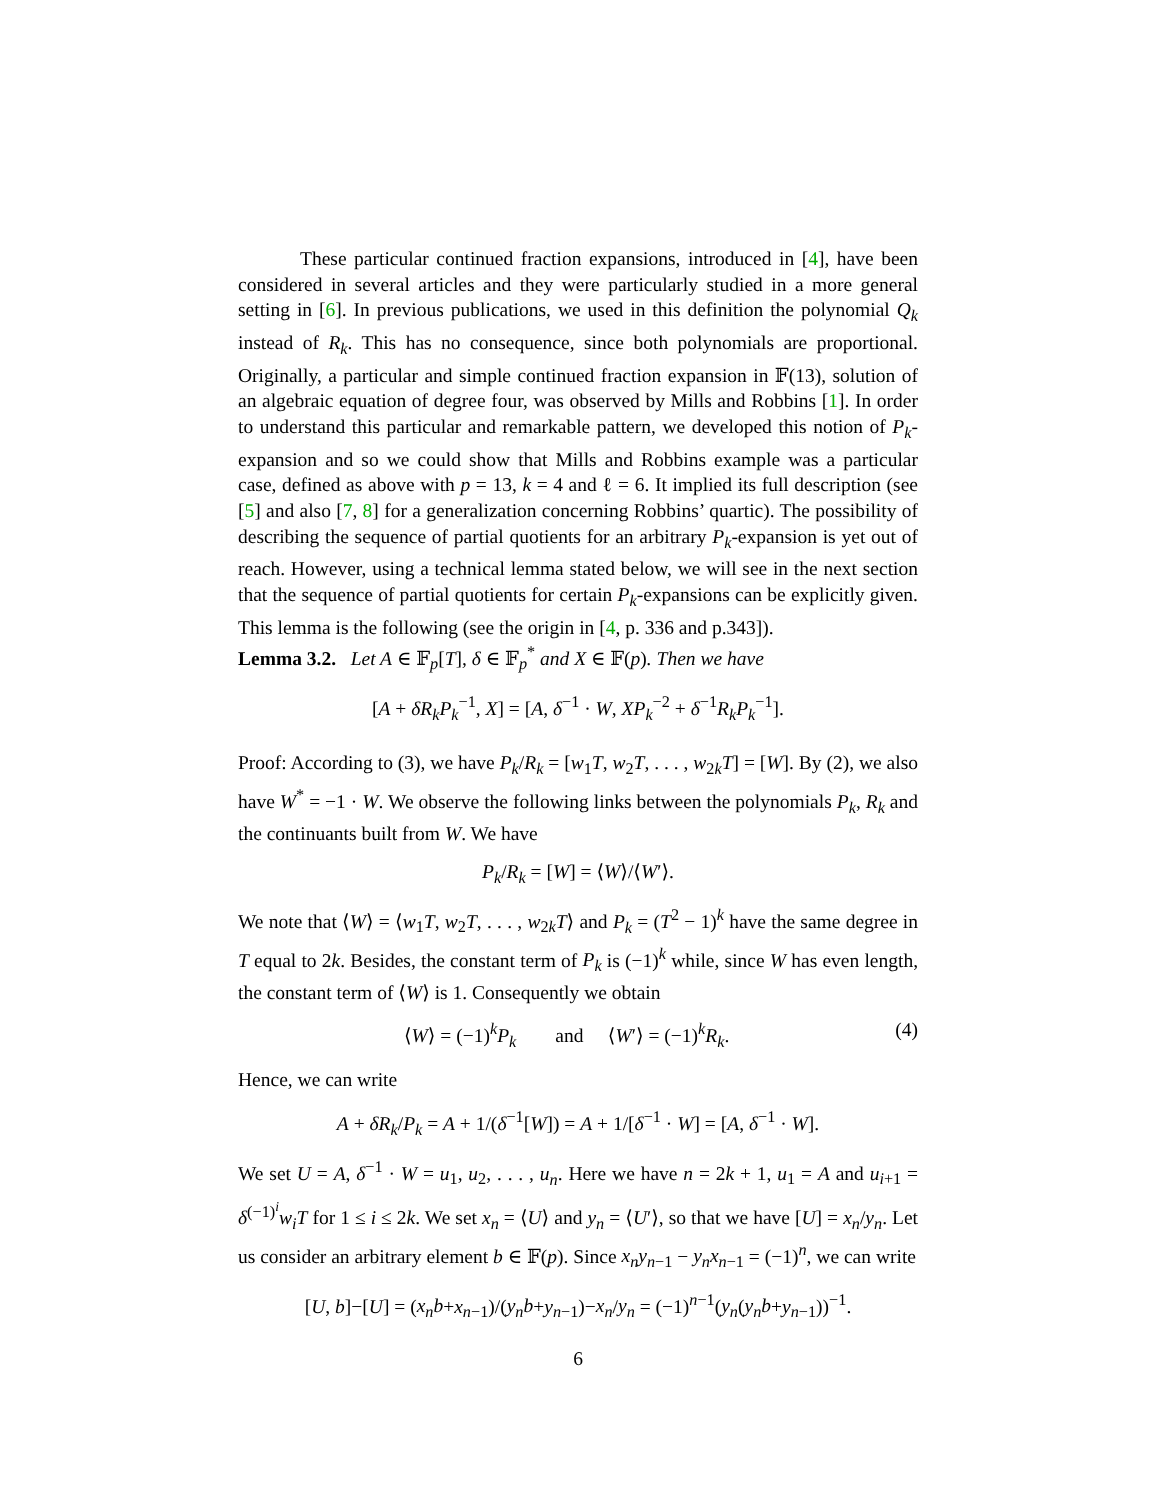These particular continued fraction expansions, introduced in [4], have been considered in several articles and they were particularly studied in a more general setting in [6]. In previous publications, we used in this definition the polynomial Q<sub>k</sub> instead of R<sub>k</sub>. This has no consequence, since both polynomials are proportional. Originally, a particular and simple continued fraction expansion in 𝔽(13), solution of an algebraic equation of degree four, was observed by Mills and Robbins [1]. In order to understand this particular and remarkable pattern, we developed this notion of P<sub>k</sub>-expansion and so we could show that Mills and Robbins example was a particular case, defined as above with p = 13, k = 4 and ℓ = 6. It implied its full description (see [5] and also [7, 8] for a generalization concerning Robbins’ quartic). The possibility of describing the sequence of partial quotients for an arbitrary P<sub>k</sub>-expansion is yet out of reach. However, using a technical lemma stated below, we will see in the next section that the sequence of partial quotients for certain P<sub>k</sub>-expansions can be explicitly given. This lemma is the following (see the origin in [4, p. 336 and p.343]).
Lemma 3.2. Let A ∈ 𝔽<sub>p</sub>[T], δ ∈ 𝔽<sub>p</sub><sup>*</sup> and X ∈ 𝔽(p). Then we have
[A + δR<sub>k</sub>P<sub>k</sub><sup>−1</sup>, X] = [A, δ<sup>−1</sup> · W, XP<sub>k</sub><sup>−2</sup> + δ<sup>−1</sup>R<sub>k</sub>P<sub>k</sub><sup>−1</sup>].
Proof: According to (3), we have P<sub>k</sub>/R<sub>k</sub> = [w<sub>1</sub>T, w<sub>2</sub>T, . . . , w<sub>2k</sub>T] = [W]. By (2), we also have W<sup>*</sup> = −1 · W. We observe the following links between the polynomials P<sub>k</sub>, R<sub>k</sub> and the continuants built from W. We have
P<sub>k</sub>/R<sub>k</sub> = [W] = ⟨W⟩/⟨W′⟩.
We note that ⟨W⟩ = ⟨w<sub>1</sub>T, w<sub>2</sub>T, . . . , w<sub>2k</sub>T⟩ and P<sub>k</sub> = (T<sup>2</sup> − 1)<sup>k</sup> have the same degree in T equal to 2k. Besides, the constant term of P<sub>k</sub> is (−1)<sup>k</sup> while, since W has even length, the constant term of ⟨W⟩ is 1. Consequently we obtain
⟨W⟩ = (−1)<sup>k</sup>P<sub>k</sub> and ⟨W′⟩ = (−1)<sup>k</sup>R<sub>k</sub>. (4)
Hence, we can write
A + δR<sub>k</sub>/P<sub>k</sub> = A + 1/(δ<sup>−1</sup>[W]) = A + 1/[δ<sup>−1</sup> · W] = [A, δ<sup>−1</sup> · W].
We set U = A, δ<sup>−1</sup> · W = u<sub>1</sub>, u<sub>2</sub>, . . . , u<sub>n</sub>. Here we have n = 2k + 1, u<sub>1</sub> = A and u<sub>i+1</sub> = δ<sup>(−1)<sup>i</sup></sup>w<sub>i</sub>T for 1 ≤ i ≤ 2k. We set x<sub>n</sub> = ⟨U⟩ and y<sub>n</sub> = ⟨U′⟩, so that we have [U] = x<sub>n</sub>/y<sub>n</sub>. Let us consider an arbitrary element b ∈ 𝔽(p). Since x<sub>n</sub>y<sub>n−1</sub> − y<sub>n</sub>x<sub>n−1</sub> = (−1)<sup>n</sup>, we can write
[U, b]−[U] = (x<sub>n</sub>b+x<sub>n−1</sub>)/(y<sub>n</sub>b+y<sub>n−1</sub>)−x<sub>n</sub>/y<sub>n</sub> = (−1)<sup>n−1</sup>(y<sub>n</sub>(y<sub>n</sub>b+y<sub>n−1</sub>))<sup>−1</sup>.
6